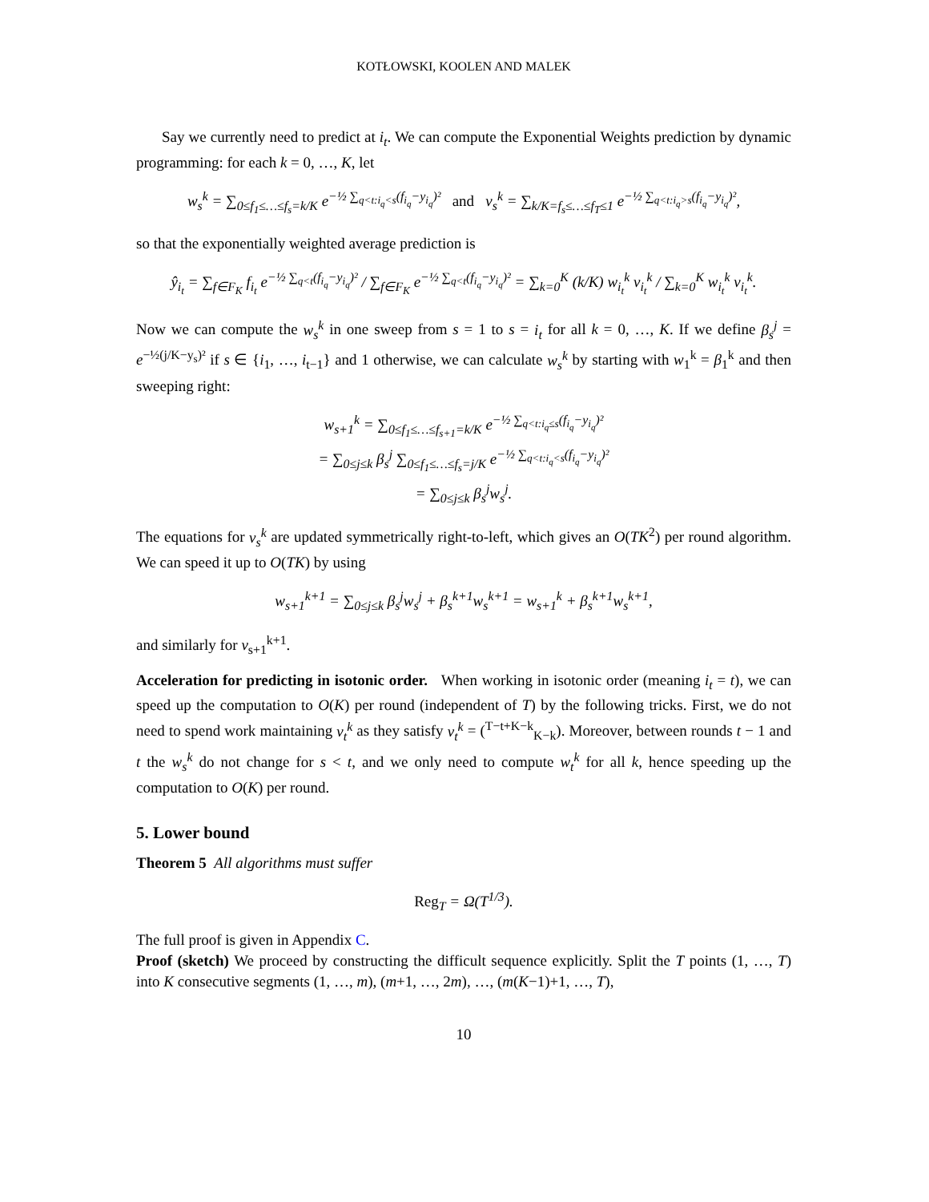KOTŁOWSKI, KOOLEN AND MALEK
Say we currently need to predict at i<sub>t</sub>. We can compute the Exponential Weights prediction by dynamic programming: for each k = 0, …, K, let
w<sub>s</sub><sup>k</sup> = ∑<sub>0≤f<sub>1</sub>≤…≤f<sub>s</sub>=k/K</sub> e<sup>−½ ∑<sub>q<t:i<sub>q</sub><s</sub>(f<sub>i<sub>q</sub></sub>−y<sub>i<sub>q</sub></sub>)²</sup> and v<sub>s</sub><sup>k</sup> = ∑<sub>k/K=f<sub>s</sub>≤…≤f<sub>T</sub>≤1</sub> e<sup>−½ ∑<sub>q<t:i<sub>q</sub>>s</sub>(f<sub>i<sub>q</sub></sub>−y<sub>i<sub>q</sub></sub>)²</sup>,
so that the exponentially weighted average prediction is
ŷ<sub>i<sub>t</sub></sub> = ∑<sub>f∈F<sub>K</sub></sub> f<sub>i<sub>t</sub></sub> e<sup>−½ ∑<sub>q<t</sub>(f<sub>i<sub>q</sub></sub>−y<sub>i<sub>q</sub></sub>)²</sup> / ∑<sub>f∈F<sub>K</sub></sub> e<sup>−½ ∑<sub>q<t</sub>(f<sub>i<sub>q</sub></sub>−y<sub>i<sub>q</sub></sub>)²</sup> = ∑<sub>k=0</sub><sup>K</sup> (k/K) w<sub>i<sub>t</sub></sub><sup>k</sup> v<sub>i<sub>t</sub></sub><sup>k</sup> / ∑<sub>k=0</sub><sup>K</sup> w<sub>i<sub>t</sub></sub><sup>k</sup> v<sub>i<sub>t</sub></sub><sup>k</sup>.
Now we can compute the w<sub>s</sub><sup>k</sup> in one sweep from s = 1 to s = i<sub>t</sub> for all k = 0, …, K. If we define β<sub>s</sub><sup>j</sup> = e<sup>−½(j/K−y<sub>s</sub>)²</sup> if s ∈ {i<sub>1</sub>, …, i<sub>t−1</sub>} and 1 otherwise, we can calculate w<sub>s</sub><sup>k</sup> by starting with w<sub>1</sub><sup>k</sup> = β<sub>1</sub><sup>k</sup> and then sweeping right:
w<sub>s+1</sub><sup>k</sup> = ∑<sub>0≤f<sub>1</sub>≤…≤f<sub>s+1</sub>=k/K</sub> e<sup>−½ ∑<sub>q<t:i<sub>q</sub>≤s</sub>(f<sub>i<sub>q</sub></sub>−y<sub>i<sub>q</sub></sub>)²</sup>
= ∑<sub>0≤j≤k</sub> β<sub>s</sub><sup>j</sup> ∑<sub>0≤f<sub>1</sub>≤…≤f<sub>s</sub>=j/K</sub> e<sup>−½ ∑<sub>q<t:i<sub>q</sub><s</sub>(f<sub>i<sub>q</sub></sub>−y<sub>i<sub>q</sub></sub>)²</sup>
= ∑<sub>0≤j≤k</sub> β<sub>s</sub><sup>j</sup>w<sub>s</sub><sup>j</sup>.
The equations for v<sub>s</sub><sup>k</sup> are updated symmetrically right-to-left, which gives an O(TK<sup>2</sup>) per round algorithm. We can speed it up to O(TK) by using
w<sub>s+1</sub><sup>k+1</sup> = ∑<sub>0≤j≤k</sub> β<sub>s</sub><sup>j</sup>w<sub>s</sub><sup>j</sup> + β<sub>s</sub><sup>k+1</sup>w<sub>s</sub><sup>k+1</sup> = w<sub>s+1</sub><sup>k</sup> + β<sub>s</sub><sup>k+1</sup>w<sub>s</sub><sup>k+1</sup>,
and similarly for v<sub>s+1</sub><sup>k+1</sup>.
Acceleration for predicting in isotonic order. When working in isotonic order (meaning i<sub>t</sub> = t), we can speed up the computation to O(K) per round (independent of T) by the following tricks. First, we do not need to spend work maintaining v<sub>t</sub><sup>k</sup> as they satisfy v<sub>t</sub><sup>k</sup> = (<sup>T−t+K−k</sup><sub>K−k</sub>). Moreover, between rounds t − 1 and t the w<sub>s</sub><sup>k</sup> do not change for s < t, and we only need to compute w<sub>t</sub><sup>k</sup> for all k, hence speeding up the computation to O(K) per round.
5. Lower bound
Theorem 5 All algorithms must suffer
Reg<sub>T</sub> = Ω(T<sup>1/3</sup>).
The full proof is given in Appendix C.
Proof (sketch) We proceed by constructing the difficult sequence explicitly. Split the T points (1, …, T) into K consecutive segments (1, …, m), (m+1, …, 2m), …, (m(K−1)+1, …, T),
10